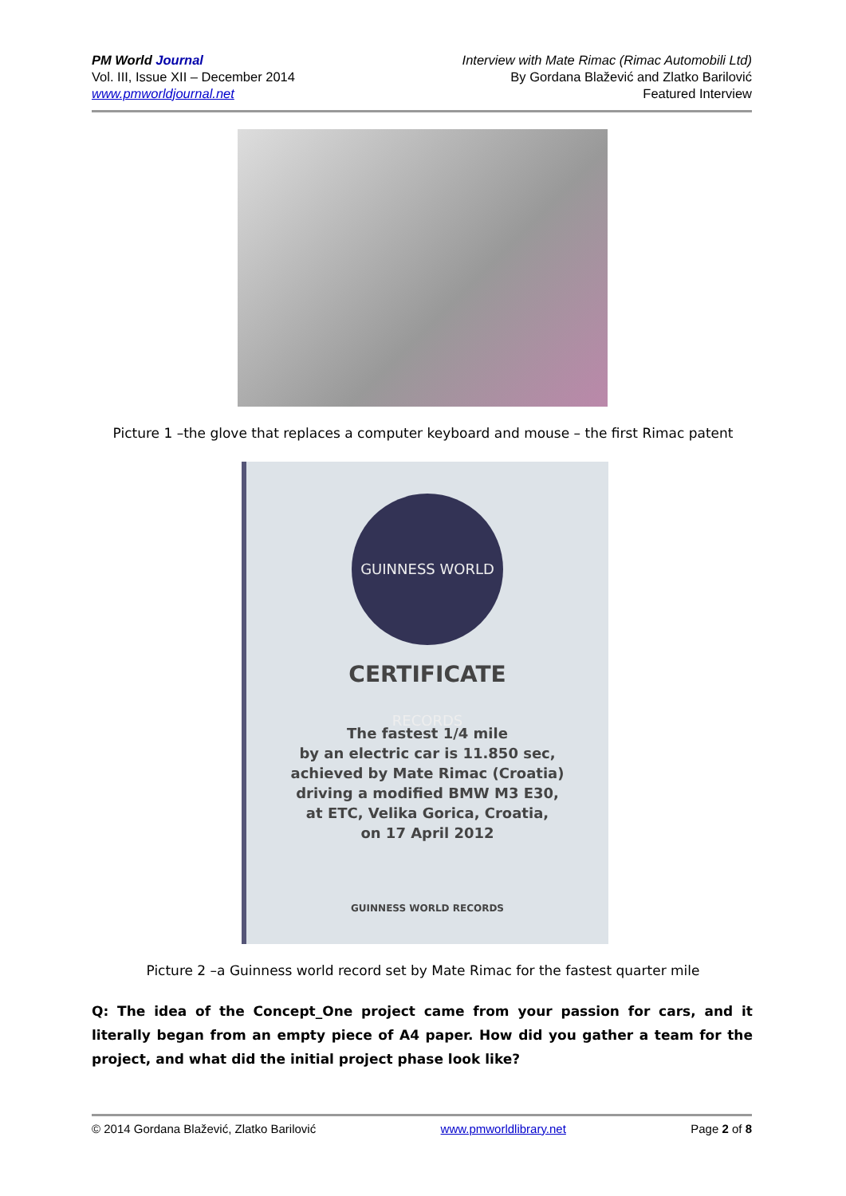PM World Journal
Vol. III, Issue XII – December 2014
www.pmworldjournal.net
Interview with Mate Rimac (Rimac Automobili Ltd)
By Gordana Blažević and Zlatko Barilović
Featured Interview
Picture 1 –the glove that replaces a computer keyboard and mouse – the first Rimac patent
GUINNESS WORLD RECORDS
CERTIFICATE
The fastest 1/4 mile
by an electric car is 11.850 sec,
achieved by Mate Rimac (Croatia)
driving a modified BMW M3 E30,
at ETC, Velika Gorica, Croatia,
on 17 April 2012
GUINNESS WORLD RECORDS
Picture 2 –a Guinness world record set by Mate Rimac for the fastest quarter mile
Q: The idea of the Concept_One project came from your passion for cars, and it literally began from an empty piece of A4 paper. How did you gather a team for the project, and what did the initial project phase look like?
© 2014 Gordana Blažević, Zlatko Barilović www.pmworldlibrary.net Page 2 of 8